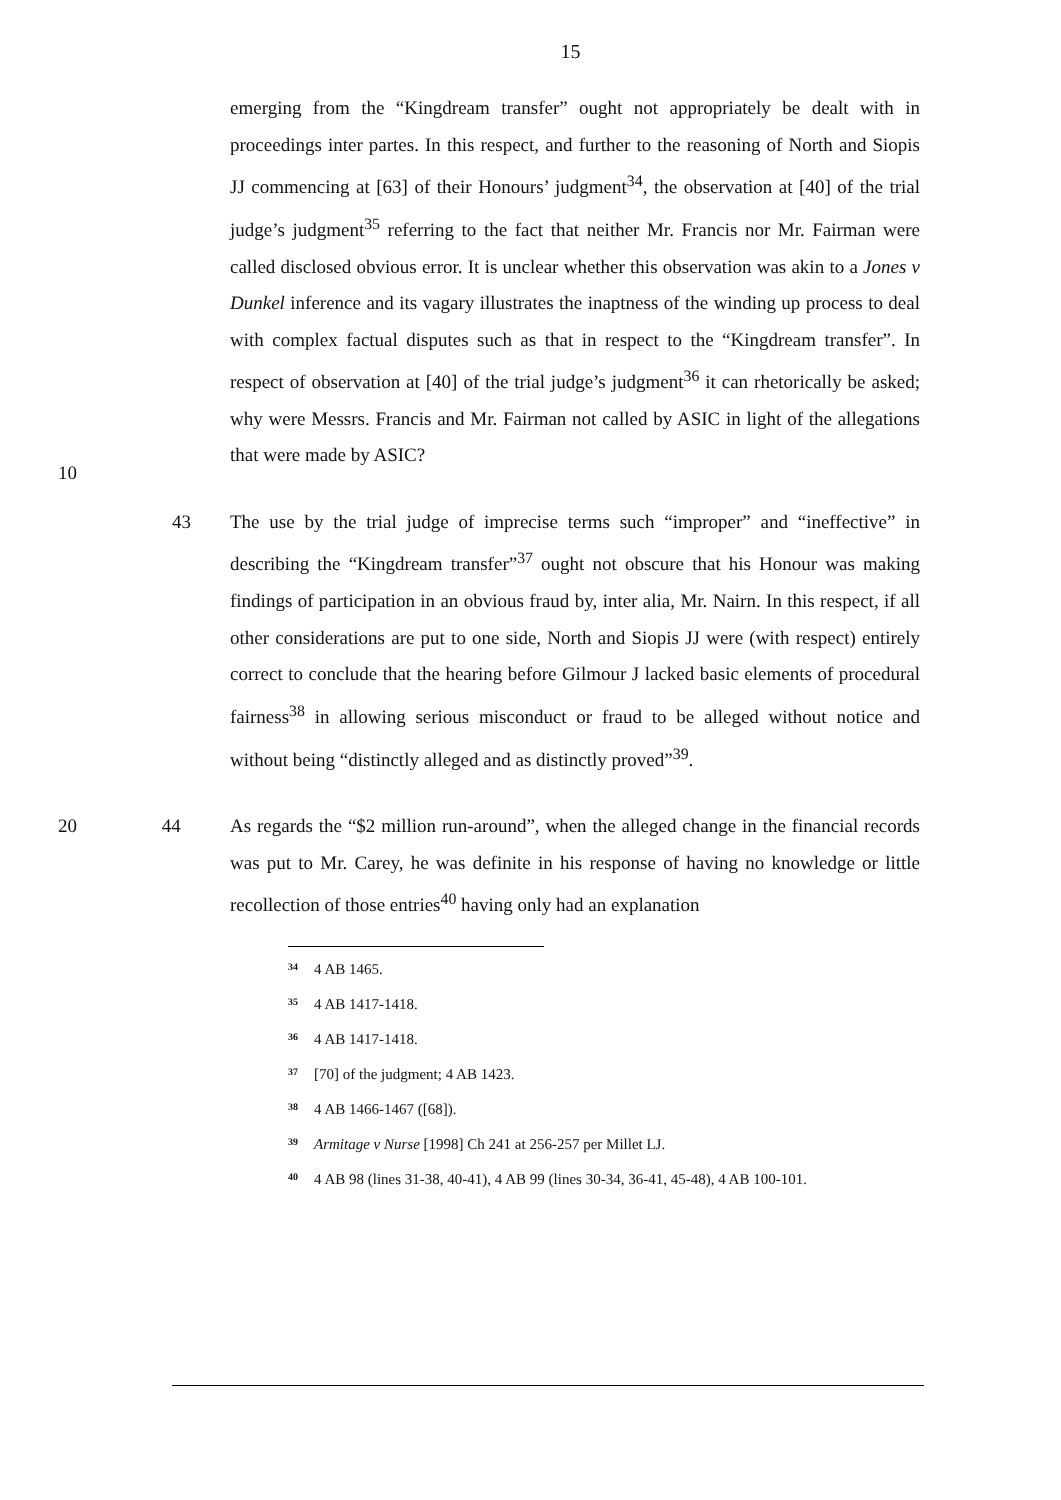15
emerging from the “Kingdream transfer” ought not appropriately be dealt with in proceedings inter partes. In this respect, and further to the reasoning of North and Siopis JJ commencing at [63] of their Honours’ judgment<sup>34</sup>, the observation at [40] of the trial judge’s judgment<sup>35</sup> referring to the fact that neither Mr. Francis nor Mr. Fairman were called disclosed obvious error. It is unclear whether this observation was akin to a Jones v Dunkel inference and its vagary illustrates the inaptness of the winding up process to deal with complex factual disputes such as that in respect to the “Kingdream transfer”. In respect of observation at [40] of the trial judge’s judgment<sup>36</sup> it can rhetorically be asked; why were Messrs. Francis and Mr. Fairman not called by ASIC in light of the allegations that were made by ASIC?
10
43 The use by the trial judge of imprecise terms such “improper” and “ineffective” in describing the “Kingdream transfer”<sup>37</sup> ought not obscure that his Honour was making findings of participation in an obvious fraud by, inter alia, Mr. Nairn. In this respect, if all other considerations are put to one side, North and Siopis JJ were (with respect) entirely correct to conclude that the hearing before Gilmour J lacked basic elements of procedural fairness<sup>38</sup> in allowing serious misconduct or fraud to be alleged without notice and without being “distinctly alleged and as distinctly proved”<sup>39</sup>.
20 44 As regards the “$2 million run-around”, when the alleged change in the financial records was put to Mr. Carey, he was definite in his response of having no knowledge or little recollection of those entries<sup>40</sup> having only had an explanation
<sup>34</sup> 4 AB 1465.
<sup>35</sup> 4 AB 1417-1418.
<sup>36</sup> 4 AB 1417-1418.
<sup>37</sup> [70] of the judgment; 4 AB 1423.
<sup>38</sup> 4 AB 1466-1467 ([68]).
<sup>39</sup> Armitage v Nurse [1998] Ch 241 at 256-257 per Millet LJ.
<sup>40</sup> 4 AB 98 (lines 31-38, 40-41), 4 AB 99 (lines 30-34, 36-41, 45-48), 4 AB 100-101.